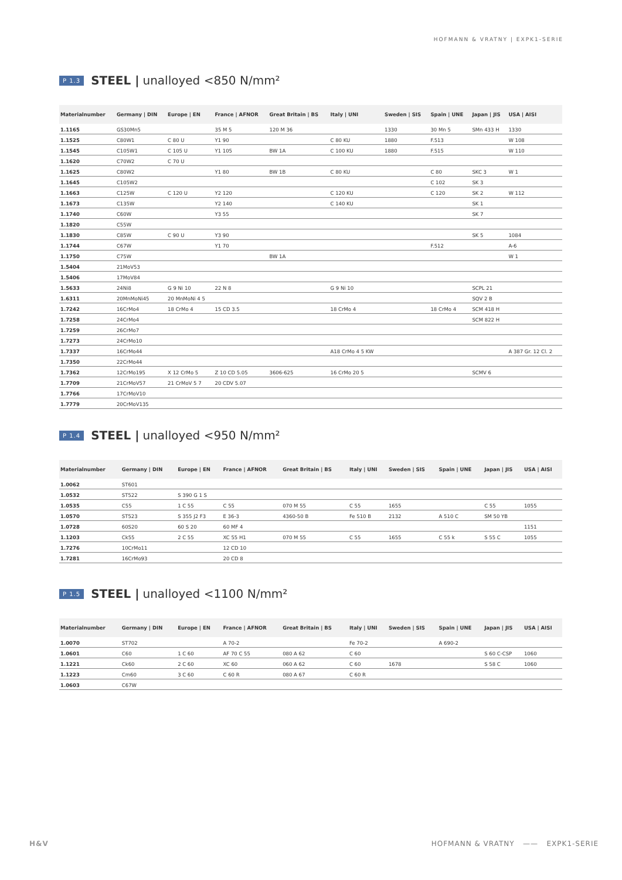HOFMANN & VRATNY | EXPK1-SERIE
P 1.3 STEEL | unalloyed <850 N/mm²
| Materialnumber | Germany / DIN | Europe / EN | France / AFNOR | Great Britain / BS | Italy / UNI | Sweden / SIS | Spain / UNE | Japan / JIS | USA / AISI |
| --- | --- | --- | --- | --- | --- | --- | --- | --- | --- |
| 1.1165 | GS30Mn5 | | 35 M 5 | 120 M 36 | | 1330 | 30 Mn 5 | SMn 433 H | 1330 |
| 1.1525 | C80W1 | C 80 U | Y1 90 | | C 80 KU | 1880 | F.513 | | W 108 |
| 1.1545 | C105W1 | C 105 U | Y1 105 | BW 1A | C 100 KU | 1880 | F.515 | | W 110 |
| 1.1620 | C70W2 | C 70 U | | | | | | | |
| 1.1625 | C80W2 | | Y1 80 | BW 1B | C 80 KU | | C 80 | SKC 3 | W 1 |
| 1.1645 | C105W2 | | | | | | C 102 | SK 3 | |
| 1.1663 | C125W | C 120 U | Y2 120 | | C 120 KU | | C 120 | SK 2 | W 112 |
| 1.1673 | C135W | | Y2 140 | | C 140 KU | | | SK 1 | |
| 1.1740 | C60W | | Y3 55 | | | | | SK 7 | |
| 1.1820 | C55W | | | | | | | | |
| 1.1830 | C85W | C 90 U | Y3 90 | | | | | SK 5 | 1084 |
| 1.1744 | C67W | | Y1 70 | | | | F.512 | | A-6 |
| 1.1750 | C75W | | | BW 1A | | | | | W 1 |
| 1.5404 | 21MoV53 | | | | | | | | |
| 1.5406 | 17MoV84 | | | | | | | | |
| 1.5633 | 24Ni8 | G 9 Ni 10 | 22 N 8 | | G 9 Ni 10 | | | SCPL 21 | |
| 1.6311 | 20MnMoNi45 | 20 MnMoNi 4 5 | | | | | | SQV 2 B | |
| 1.7242 | 16CrMo4 | 18 CrMo 4 | 15 CD 3.5 | | 18 CrMo 4 | | 18 CrMo 4 | SCM 418 H | |
| 1.7258 | 24CrMo4 | | | | | | | SCM 822 H | |
| 1.7259 | 26CrMo7 | | | | | | | | |
| 1.7273 | 24CrMo10 | | | | | | | | |
| 1.7337 | 16CrMo44 | | | | A18 CrMo 4 5 KW | | | | A 387 Gr. 12 Cl. 2 |
| 1.7350 | 22CrMo44 | | | | | | | | |
| 1.7362 | 12CrMo195 | X 12 CrMo 5 | Z 10 CD 5.05 | 3606-625 | 16 CrMo 20 5 | | | SCMV 6 | |
| 1.7709 | 21CrMoV57 | 21 CrMoV 5 7 | 20 CDV 5.07 | | | | | | |
| 1.7766 | 17CrMoV10 | | | | | | | | |
| 1.7779 | 20CrMoV135 | | | | | | | | |
P 1.4 STEEL | unalloyed <950 N/mm²
| Materialnumber | Germany / DIN | Europe / EN | France / AFNOR | Great Britain / BS | Italy / UNI | Sweden / SIS | Spain / UNE | Japan / JIS | USA / AISI |
| --- | --- | --- | --- | --- | --- | --- | --- | --- | --- |
| 1.0062 | ST601 | | | | | | | | |
| 1.0532 | ST522 | S 390 G 1 S | | | | | | | |
| 1.0535 | C55 | 1 C 55 | C 55 | 070 M 55 | C 55 | 1655 | | C 55 | 1055 |
| 1.0570 | ST523 | S 355 J2 F3 | E 36-3 | 4360-50 B | Fe 510 B | 2132 | A 510 C | SM 50 YB | |
| 1.0728 | 60S20 | 60 S 20 | 60 MF 4 | | | | | | 1151 |
| 1.1203 | Ck55 | 2 C 55 | XC 55 H1 | 070 M 55 | C 55 | 1655 | C 55 k | S 55 C | 1055 |
| 1.7276 | 10CrMo11 | | 12 CD 10 | | | | | | |
| 1.7281 | 16CrMo93 | | 20 CD 8 | | | | | | |
P 1.5 STEEL | unalloyed <1100 N/mm²
| Materialnumber | Germany / DIN | Europe / EN | France / AFNOR | Great Britain / BS | Italy / UNI | Sweden / SIS | Spain / UNE | Japan / JIS | USA / AISI |
| --- | --- | --- | --- | --- | --- | --- | --- | --- | --- |
| 1.0070 | ST702 | | A 70-2 | | Fe 70-2 | | A 690-2 | | |
| 1.0601 | C60 | 1 C 60 | AF 70 C 55 | 080 A 62 | C 60 | | | S 60 C-CSP | 1060 |
| 1.1221 | Ck60 | 2 C 60 | XC 60 | 060 A 62 | C 60 | 1678 | | S 58 C | 1060 |
| 1.1223 | Cm60 | 3 C 60 | C 60 R | 080 A 67 | C 60 R | | | | |
| 1.0603 | C67W | | | | | | | | |
H&V HOFMANN & VRATNY —— EXPK1-SERIE